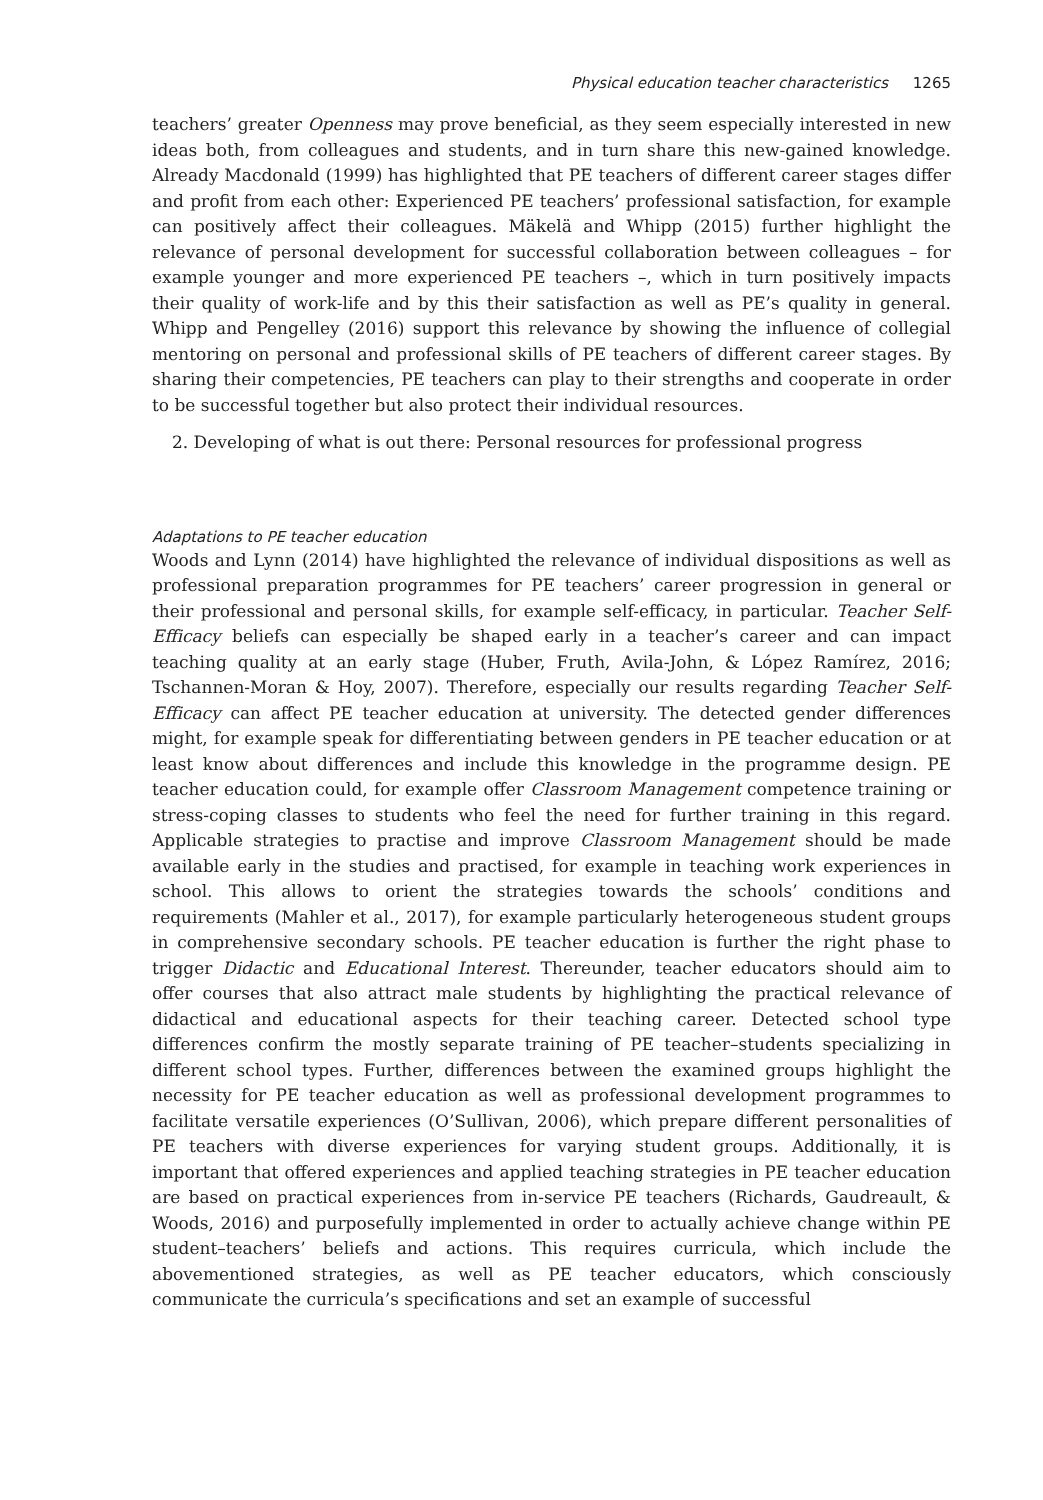Physical education teacher characteristics 1265
teachers’ greater Openness may prove beneficial, as they seem especially interested in new ideas both, from colleagues and students, and in turn share this new-gained knowledge. Already Macdonald (1999) has highlighted that PE teachers of different career stages differ and profit from each other: Experienced PE teachers’ professional satisfaction, for example can positively affect their colleagues. Mäkelä and Whipp (2015) further highlight the relevance of personal development for successful collaboration between colleagues – for example younger and more experienced PE teachers –, which in turn positively impacts their quality of work-life and by this their satisfaction as well as PE’s quality in general. Whipp and Pengelley (2016) support this relevance by showing the influence of collegial mentoring on personal and professional skills of PE teachers of different career stages. By sharing their competencies, PE teachers can play to their strengths and cooperate in order to be successful together but also protect their individual resources.
2. Developing of what is out there: Personal resources for professional progress
Adaptations to PE teacher education
Woods and Lynn (2014) have highlighted the relevance of individual dispositions as well as professional preparation programmes for PE teachers’ career progression in general or their professional and personal skills, for example self-efficacy, in particular. Teacher Self-Efficacy beliefs can especially be shaped early in a teacher’s career and can impact teaching quality at an early stage (Huber, Fruth, Avila-John, & López Ramírez, 2016; Tschannen-Moran & Hoy, 2007). Therefore, especially our results regarding Teacher Self-Efficacy can affect PE teacher education at university. The detected gender differences might, for example speak for differentiating between genders in PE teacher education or at least know about differences and include this knowledge in the programme design. PE teacher education could, for example offer Classroom Management competence training or stress-coping classes to students who feel the need for further training in this regard. Applicable strategies to practise and improve Classroom Management should be made available early in the studies and practised, for example in teaching work experiences in school. This allows to orient the strategies towards the schools’ conditions and requirements (Mahler et al., 2017), for example particularly heterogeneous student groups in comprehensive secondary schools. PE teacher education is further the right phase to trigger Didactic and Educational Interest. Thereunder, teacher educators should aim to offer courses that also attract male students by highlighting the practical relevance of didactical and educational aspects for their teaching career. Detected school type differences confirm the mostly separate training of PE teacher–students specializing in different school types. Further, differences between the examined groups highlight the necessity for PE teacher education as well as professional development programmes to facilitate versatile experiences (O’Sullivan, 2006), which prepare different personalities of PE teachers with diverse experiences for varying student groups. Additionally, it is important that offered experiences and applied teaching strategies in PE teacher education are based on practical experiences from in-service PE teachers (Richards, Gaudreault, & Woods, 2016) and purposefully implemented in order to actually achieve change within PE student–teachers’ beliefs and actions. This requires curricula, which include the abovementioned strategies, as well as PE teacher educators, which consciously communicate the curricula’s specifications and set an example of successful